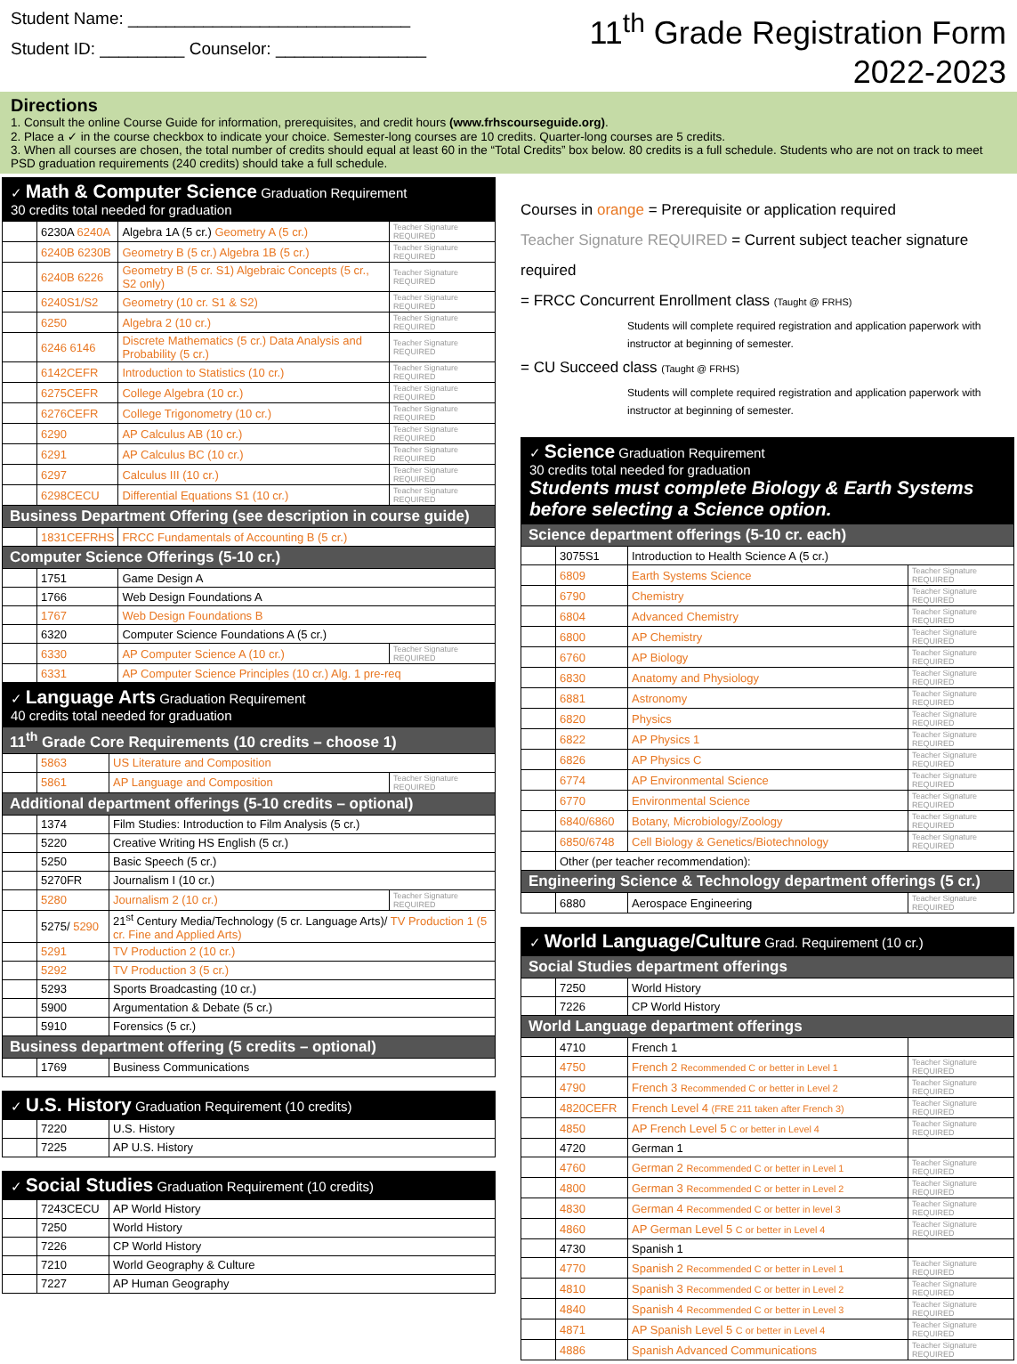Student Name: ______________________________
Student ID: _________ Counselor: ________________
11<sup>th</sup> Grade Registration Form
2022-2023
Directions
1. Consult the online Course Guide for information, prerequisites, and credit hours (www.frhscourseguide.org).
2. Place a ✓ in the course checkbox to indicate your choice. Semester-long courses are 10 credits. Quarter-long courses are 5 credits.
3. When all courses are chosen, the total number of credits should equal at least 60 in the “Total Credits” box below. 80 credits is a full schedule. Students who are not on track to meet PSD graduation requirements (240 credits) should take a full schedule.
✓ Math & Computer Science Graduation Requirement
30 credits total needed for graduation
| | 6230A 6240A | Algebra 1A (5 cr.) Geometry A (5 cr.) | Teacher Signature REQUIRED |
| | 6240B 6230B | Geometry B (5 cr.) Algebra 1B (5 cr.) | Teacher Signature REQUIRED |
| | 6240B 6226 | Geometry B (5 cr. S1) Algebraic Concepts (5 cr., S2 only) | Teacher Signature REQUIRED |
| | 6240S1/S2 | Geometry (10 cr. S1 & S2) | Teacher Signature REQUIRED |
| | 6250 | Algebra 2 (10 cr.) | Teacher Signature REQUIRED |
| | 6246 6146 | Discrete Mathematics (5 cr.) Data Analysis and Probability (5 cr.) | Teacher Signature REQUIRED |
| | 6142CEFR | Introduction to Statistics (10 cr.) | Teacher Signature REQUIRED |
| | 6275CEFR | College Algebra (10 cr.) | Teacher Signature REQUIRED |
| | 6276CEFR | College Trigonometry (10 cr.) | Teacher Signature REQUIRED |
| | 6290 | AP Calculus AB (10 cr.) | Teacher Signature REQUIRED |
| | 6291 | AP Calculus BC (10 cr.) | Teacher Signature REQUIRED |
| | 6297 | Calculus III (10 cr.) | Teacher Signature REQUIRED |
| | 6298CECU | Differential Equations S1 (10 cr.) | Teacher Signature REQUIRED |
| Business Department Offering (see description in course guide) | | | |
| | 1831CEFRHS | FRCC Fundamentals of Accounting B (5 cr.) | |
| Computer Science Offerings (5-10 cr.) | | | |
| | 1751 | Game Design A | |
| | 1766 | Web Design Foundations A | |
| | 1767 | Web Design Foundations B | |
| | 6320 | Computer Science Foundations A (5 cr.) | |
| | 6330 | AP Computer Science A (10 cr.) | Teacher Signature REQUIRED |
| | 6331 | AP Computer Science Principles (10 cr.) Alg. 1 pre-req | |
✓ Language Arts Graduation Requirement
40 credits total needed for graduation
| 11<sup>th</sup> Grade Core Requirements (10 credits – choose 1) | | | |
| | 5863 | US Literature and Composition | |
| | 5861 | AP Language and Composition | Teacher Signature REQUIRED |
| Additional department offerings (5-10 credits – optional) | | | |
| | 1374 | Film Studies: Introduction to Film Analysis (5 cr.) | |
| | 5220 | Creative Writing HS English (5 cr.) | |
| | 5250 | Basic Speech (5 cr.) | |
| | 5270FR | Journalism I (10 cr.) | |
| | 5280 | Journalism 2 (10 cr.) | Teacher Signature REQUIRED |
| | 5275/ 5290 | 21<sup>st</sup> Century Media/Technology (5 cr. Language Arts)/ TV Production 1 (5 cr. Fine and Applied Arts) | |
| | 5291 | TV Production 2 (10 cr.) | |
| | 5292 | TV Production 3 (5 cr.) | |
| | 5293 | Sports Broadcasting (10 cr.) | |
| | 5900 | Argumentation & Debate (5 cr.) | |
| | 5910 | Forensics (5 cr.) | |
| Business department offering (5 credits – optional) | | | |
| | 1769 | Business Communications | |
✓ U.S. History Graduation Requirement (10 credits)
| | 7220 | U.S. History |
| | 7225 | AP U.S. History |
✓ Social Studies Graduation Requirement (10 credits)
| | 7243CECU | AP World History |
| | 7250 | World History |
| | 7226 | CP World History |
| | 7210 | World Geography & Culture |
| | 7227 | AP Human Geography |
Courses in orange = Prerequisite or application required
Teacher Signature REQUIRED = Current subject teacher signature required
= FRCC Concurrent Enrollment class (Taught @ FRHS)
Students will complete required registration and application paperwork with instructor at beginning of semester.
= CU Succeed class (Taught @ FRHS)
Students will complete required registration and application paperwork with instructor at beginning of semester.
✓ Science Graduation Requirement
30 credits total needed for graduation
Students must complete Biology & Earth Systems before selecting a Science option.
| Science department offerings (5-10 cr. each) | | | |
| | 3075S1 | Introduction to Health Science A (5 cr.) | |
| | 6809 | Earth Systems Science | Teacher Signature REQUIRED |
| | 6790 | Chemistry | Teacher Signature REQUIRED |
| | 6804 | Advanced Chemistry | Teacher Signature REQUIRED |
| | 6800 | AP Chemistry | Teacher Signature REQUIRED |
| | 6760 | AP Biology | Teacher Signature REQUIRED |
| | 6830 | Anatomy and Physiology | Teacher Signature REQUIRED |
| | 6881 | Astronomy | Teacher Signature REQUIRED |
| | 6820 | Physics | Teacher Signature REQUIRED |
| | 6822 | AP Physics 1 | Teacher Signature REQUIRED |
| | 6826 | AP Physics C | Teacher Signature REQUIRED |
| | 6774 | AP Environmental Science | Teacher Signature REQUIRED |
| | 6770 | Environmental Science | Teacher Signature REQUIRED |
| | 6840/6860 | Botany, Microbiology/Zoology | Teacher Signature REQUIRED |
| | 6850/6748 | Cell Biology & Genetics/Biotechnology | Teacher Signature REQUIRED |
| | Other (per teacher recommendation): | | |
| Engineering Science & Technology department offerings (5 cr.) | | | |
| | 6880 | Aerospace Engineering | Teacher Signature REQUIRED |
✓ World Language/Culture Grad. Requirement (10 cr.)
| Social Studies department offerings | | | |
| | 7250 | World History | |
| | 7226 | CP World History | |
| World Language department offerings | | | |
| | 4710 | French 1 | |
| | 4750 | French 2 Recommended C or better in Level 1 | Teacher Signature REQUIRED |
| | 4790 | French 3 Recommended C or better in Level 2 | Teacher Signature REQUIRED |
| | 4820CEFR | French Level 4 (FRE 211 taken after French 3) | Teacher Signature REQUIRED |
| | 4850 | AP French Level 5 C or better in Level 4 | Teacher Signature REQUIRED |
| | 4720 | German 1 | |
| | 4760 | German 2 Recommended C or better in Level 1 | Teacher Signature REQUIRED |
| | 4800 | German 3 Recommended C or better in Level 2 | Teacher Signature REQUIRED |
| | 4830 | German 4 Recommended C or better in level 3 | Teacher Signature REQUIRED |
| | 4860 | AP German Level 5 C or better in Level 4 | Teacher Signature REQUIRED |
| | 4730 | Spanish 1 | |
| | 4770 | Spanish 2 Recommended C or better in Level 1 | Teacher Signature REQUIRED |
| | 4810 | Spanish 3 Recommended C or better in Level 2 | Teacher Signature REQUIRED |
| | 4840 | Spanish 4 Recommended C or better in Level 3 | Teacher Signature REQUIRED |
| | 4871 | AP Spanish Level 5 C or better in Level 4 | Teacher Signature REQUIRED |
| | 4886 | Spanish Advanced Communications | Teacher Signature REQUIRED |